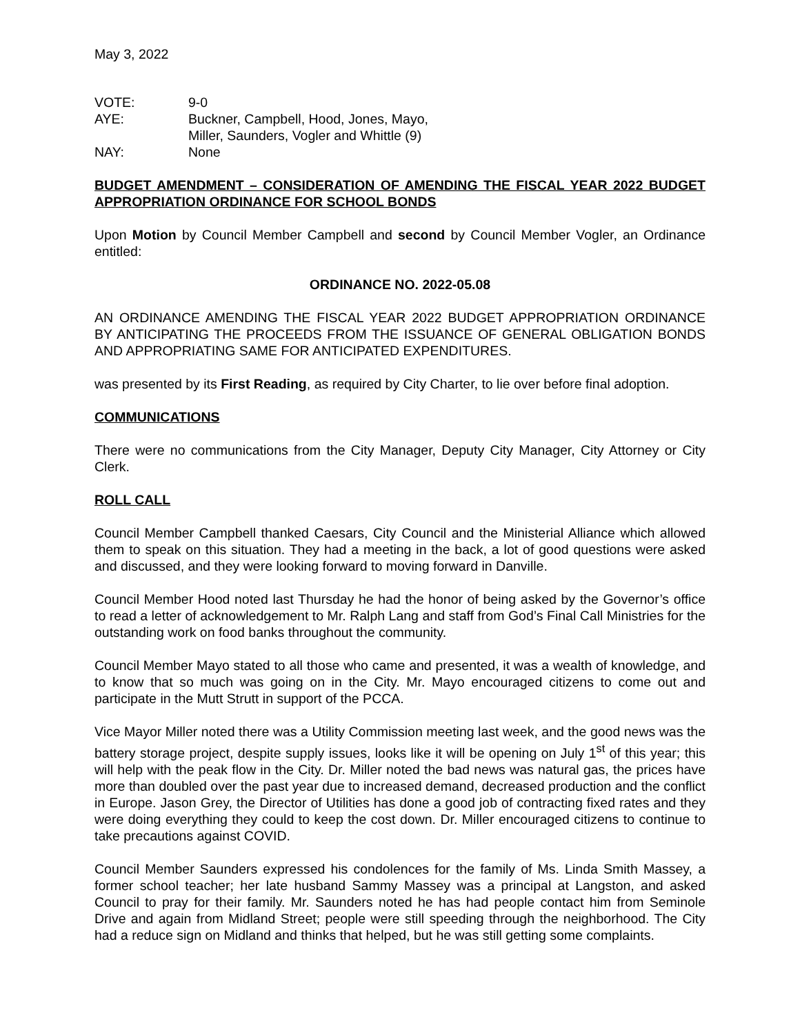May 3, 2022
VOTE:
9-0
AYE:
Buckner, Campbell, Hood, Jones, Mayo,
Miller, Saunders, Vogler and Whittle (9)
NAY:
None
BUDGET AMENDMENT – CONSIDERATION OF AMENDING THE FISCAL YEAR 2022 BUDGET APPROPRIATION ORDINANCE FOR SCHOOL BONDS
Upon Motion by Council Member Campbell and second by Council Member Vogler, an Ordinance entitled:
ORDINANCE NO. 2022-05.08
AN ORDINANCE AMENDING THE FISCAL YEAR 2022 BUDGET APPROPRIATION ORDINANCE BY ANTICIPATING THE PROCEEDS FROM THE ISSUANCE OF GENERAL OBLIGATION BONDS AND APPROPRIATING SAME FOR ANTICIPATED EXPENDITURES.
was presented by its First Reading, as required by City Charter, to lie over before final adoption.
COMMUNICATIONS
There were no communications from the City Manager, Deputy City Manager, City Attorney or City Clerk.
ROLL CALL
Council Member Campbell thanked Caesars, City Council and the Ministerial Alliance which allowed them to speak on this situation. They had a meeting in the back, a lot of good questions were asked and discussed, and they were looking forward to moving forward in Danville.
Council Member Hood noted last Thursday he had the honor of being asked by the Governor’s office to read a letter of acknowledgement to Mr. Ralph Lang and staff from God’s Final Call Ministries for the outstanding work on food banks throughout the community.
Council Member Mayo stated to all those who came and presented, it was a wealth of knowledge, and to know that so much was going on in the City. Mr. Mayo encouraged citizens to come out and participate in the Mutt Strutt in support of the PCCA.
Vice Mayor Miller noted there was a Utility Commission meeting last week, and the good news was the battery storage project, despite supply issues, looks like it will be opening on July 1<sup>st</sup> of this year; this will help with the peak flow in the City. Dr. Miller noted the bad news was natural gas, the prices have more than doubled over the past year due to increased demand, decreased production and the conflict in Europe. Jason Grey, the Director of Utilities has done a good job of contracting fixed rates and they were doing everything they could to keep the cost down. Dr. Miller encouraged citizens to continue to take precautions against COVID.
Council Member Saunders expressed his condolences for the family of Ms. Linda Smith Massey, a former school teacher; her late husband Sammy Massey was a principal at Langston, and asked Council to pray for their family. Mr. Saunders noted he has had people contact him from Seminole Drive and again from Midland Street; people were still speeding through the neighborhood. The City had a reduce sign on Midland and thinks that helped, but he was still getting some complaints.